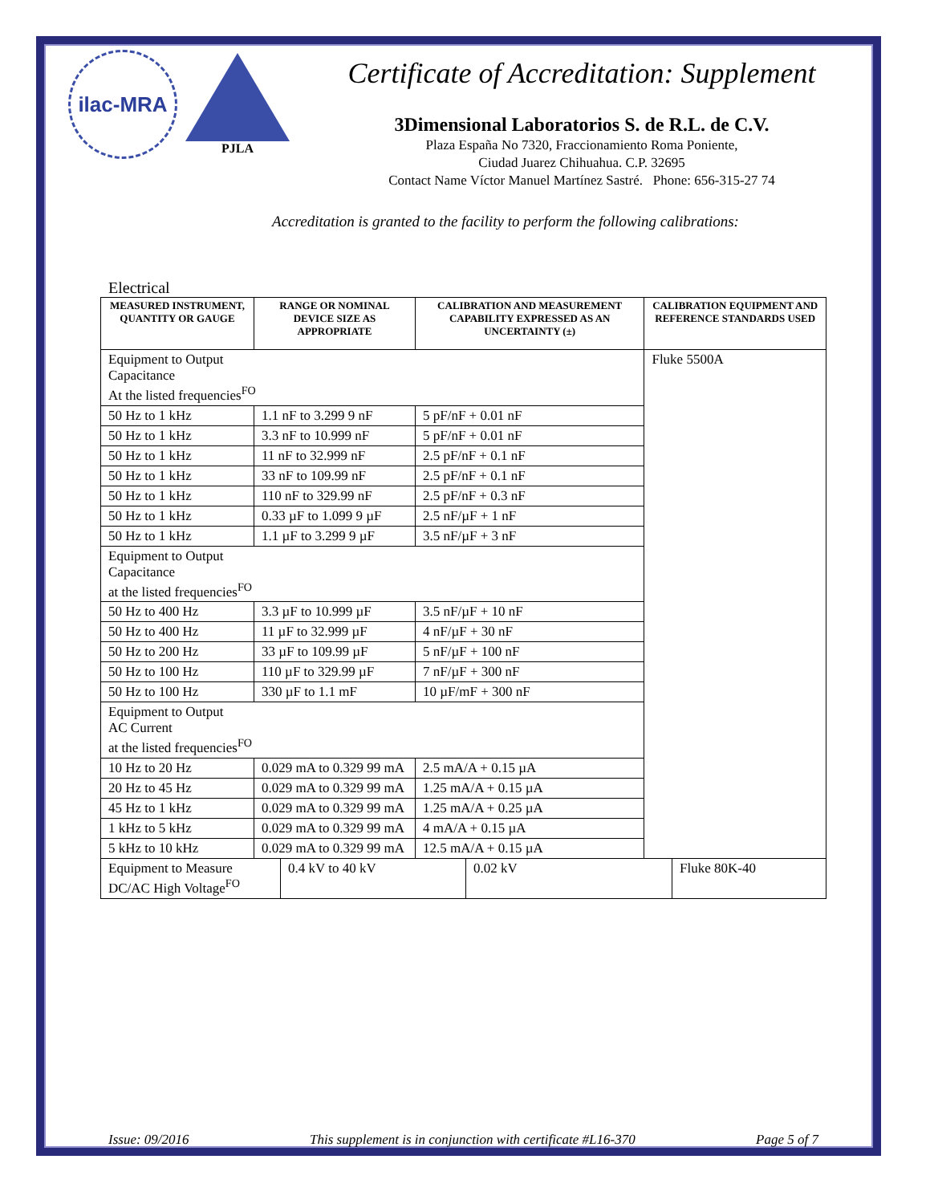ilac-MRA
PJLA
Certificate of Accreditation: Supplement
3Dimensional Laboratorios S. de R.L. de C.V.
Plaza España No 7320, Fraccionamiento Roma Poniente,
Ciudad Juarez Chihuahua. C.P. 32695
Contact Name Víctor Manuel Martínez Sastré. Phone: 656-315-27 74
Accreditation is granted to the facility to perform the following calibrations:
Electrical
| MEASURED INSTRUMENT, QUANTITY OR GAUGE | RANGE OR NOMINAL DEVICE SIZE AS APPROPRIATE | CALIBRATION AND MEASUREMENT CAPABILITY EXPRESSED AS AN UNCERTAINTY (±) | CALIBRATION EQUIPMENT AND REFERENCE STANDARDS USED |
| --- | --- | --- | --- |
| Equipment to Output Capacitance At the listed frequencies<sup>FO</sup> | | | Fluke 5500A |
| 50 Hz to 1 kHz | 1.1 nF to 3.299 9 nF | 5 pF/nF + 0.01 nF | |
| 50 Hz to 1 kHz | 3.3 nF to 10.999 nF | 5 pF/nF + 0.01 nF | |
| 50 Hz to 1 kHz | 11 nF to 32.999 nF | 2.5 pF/nF + 0.1 nF | |
| 50 Hz to 1 kHz | 33 nF to 109.99 nF | 2.5 pF/nF + 0.1 nF | |
| 50 Hz to 1 kHz | 110 nF to 329.99 nF | 2.5 pF/nF + 0.3 nF | |
| 50 Hz to 1 kHz | 0.33 µF to 1.099 9 µF | 2.5 nF/µF + 1 nF | |
| 50 Hz to 1 kHz | 1.1 µF to 3.299 9 µF | 3.5 nF/µF + 3 nF | |
| Equipment to Output Capacitance at the listed frequencies<sup>FO</sup> | | | |
| 50 Hz to 400 Hz | 3.3 µF to 10.999 µF | 3.5 nF/µF + 10 nF | |
| 50 Hz to 400 Hz | 11 µF to 32.999 µF | 4 nF/µF + 30 nF | |
| 50 Hz to 200 Hz | 33 µF to 109.99 µF | 5 nF/µF + 100 nF | |
| 50 Hz to 100 Hz | 110 µF to 329.99 µF | 7 nF/µF + 300 nF | |
| 50 Hz to 100 Hz | 330 µF to 1.1 mF | 10 µF/mF + 300 nF | |
| Equipment to Output AC Current at the listed frequencies<sup>FO</sup> | | | |
| 10 Hz to 20 Hz | 0.029 mA to 0.329 99 mA | 2.5 mA/A + 0.15 µA | |
| 20 Hz to 45 Hz | 0.029 mA to 0.329 99 mA | 1.25 mA/A + 0.15 µA | |
| 45 Hz to 1 kHz | 0.029 mA to 0.329 99 mA | 1.25 mA/A + 0.25 µA | |
| 1 kHz to 5 kHz | 0.029 mA to 0.329 99 mA | 4 mA/A + 0.15 µA | |
| 5 kHz to 10 kHz | 0.029 mA to 0.329 99 mA | 12.5 mA/A + 0.15 µA | |
| Equipment to Measure DC/AC High Voltage<sup>FO</sup> | 0.4 kV to 40 kV | 0.02 kV | Fluke 80K-40 |
Issue: 09/2016 This supplement is in conjunction with certificate #L16-370 Page 5 of 7